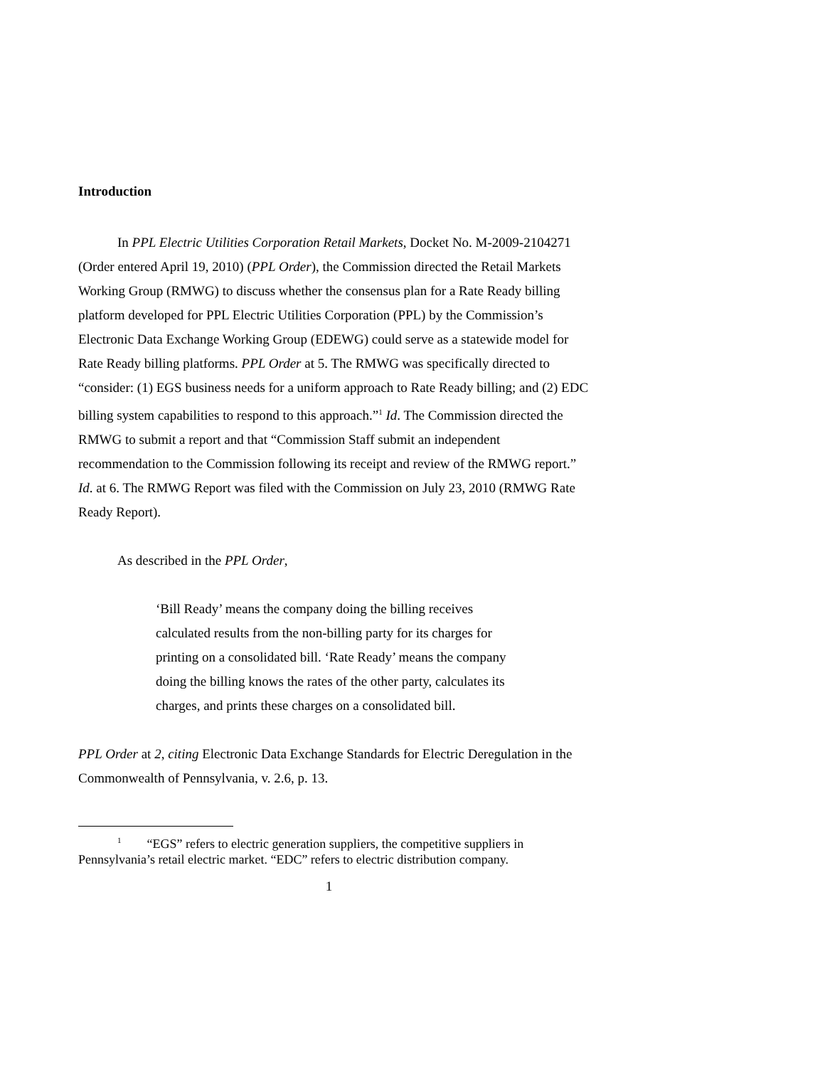Introduction
In PPL Electric Utilities Corporation Retail Markets, Docket No. M-2009-2104271 (Order entered April 19, 2010) (PPL Order), the Commission directed the Retail Markets Working Group (RMWG) to discuss whether the consensus plan for a Rate Ready billing platform developed for PPL Electric Utilities Corporation (PPL) by the Commission’s Electronic Data Exchange Working Group (EDEWG) could serve as a statewide model for Rate Ready billing platforms. PPL Order at 5. The RMWG was specifically directed to “consider: (1) EGS business needs for a uniform approach to Rate Ready billing; and (2) EDC billing system capabilities to respond to this approach.”<sup>1</sup> Id. The Commission directed the RMWG to submit a report and that “Commission Staff submit an independent recommendation to the Commission following its receipt and review of the RMWG report.” Id. at 6. The RMWG Report was filed with the Commission on July 23, 2010 (RMWG Rate Ready Report).
As described in the PPL Order,
‘Bill Ready’ means the company doing the billing receives calculated results from the non-billing party for its charges for printing on a consolidated bill. ‘Rate Ready’ means the company doing the billing knows the rates of the other party, calculates its charges, and prints these charges on a consolidated bill.
PPL Order at 2, citing Electronic Data Exchange Standards for Electric Deregulation in the Commonwealth of Pennsylvania, v. 2.6, p. 13.
<sup>1</sup> “EGS” refers to electric generation suppliers, the competitive suppliers in Pennsylvania’s retail electric market. “EDC” refers to electric distribution company.
1